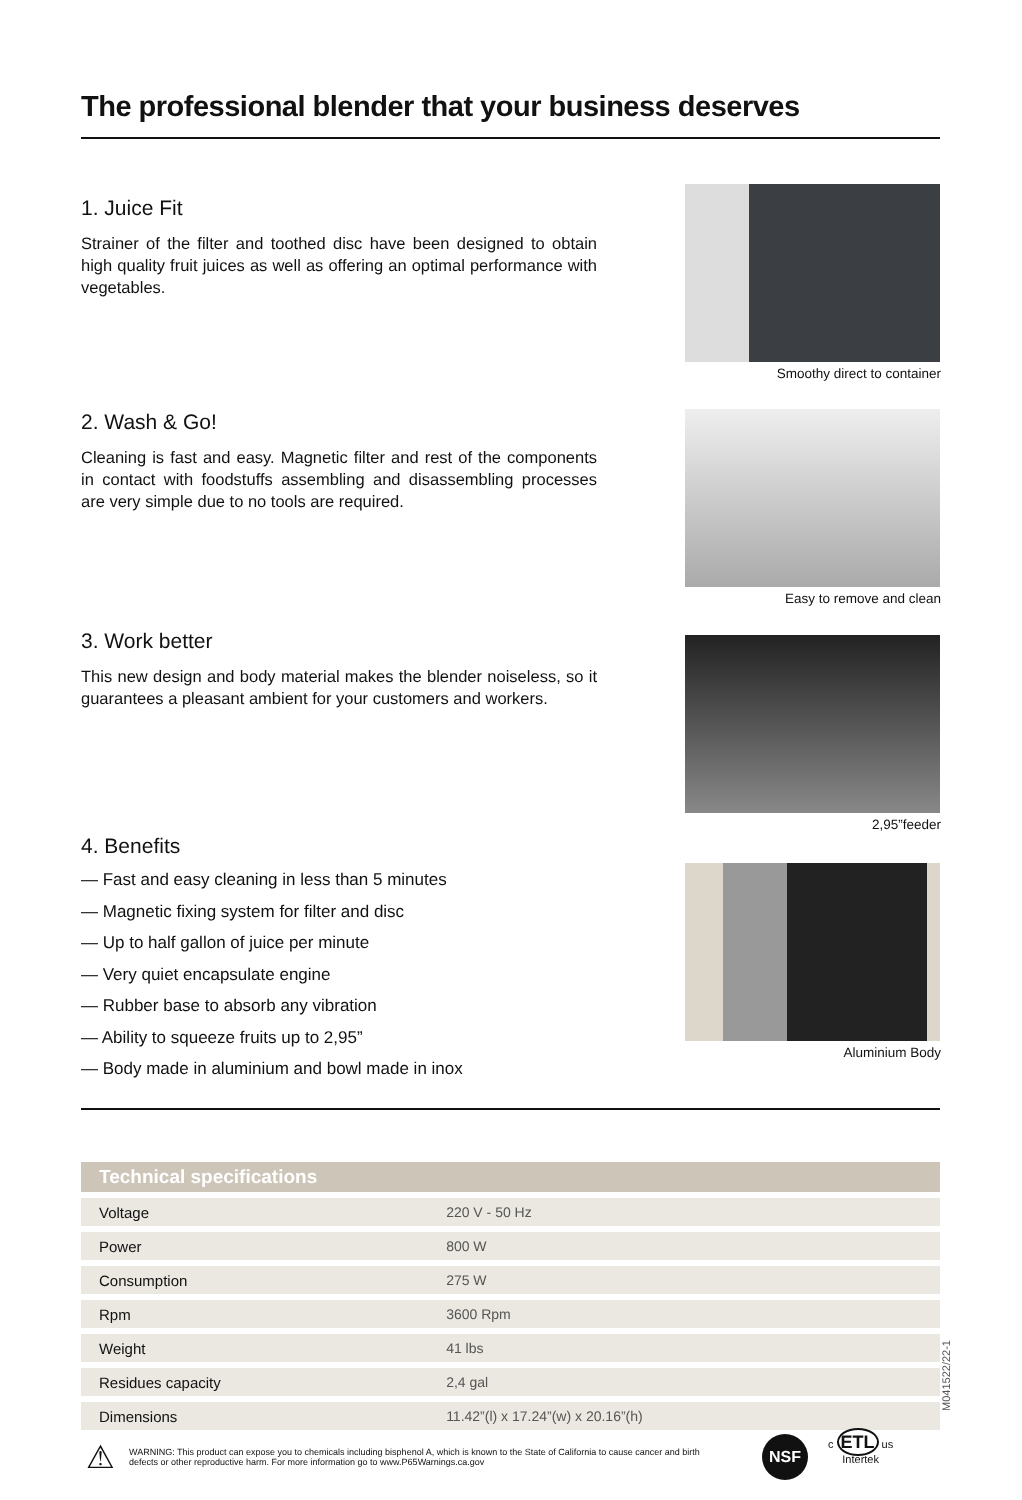The professional blender that your business deserves
1. Juice Fit
Strainer of the filter and toothed disc have been designed to obtain high quality fruit juices as well as offering an optimal performance with vegetables.
Smoothy direct to container
2. Wash & Go!
Cleaning is fast and easy. Magnetic filter and rest of the components in contact with foodstuffs assembling and disassembling processes are very simple due to no tools are required.
Easy to remove and clean
3. Work better
This new design and body material makes the blender noiseless, so it guarantees a pleasant ambient for your customers and workers.
2,95”feeder
4. Benefits
— Fast and easy cleaning in less than 5 minutes
— Magnetic fixing system for filter and disc
— Up to half gallon of juice per minute
— Very quiet encapsulate engine
— Rubber base to absorb any vibration
— Ability to squeeze fruits up to 2,95”
— Body made in aluminium and bowl made in inox
Aluminium Body
| Technical specifications | |
| --- | --- |
| Voltage | 220 V - 50 Hz |
| Power | 800 W |
| Consumption | 275 W |
| Rpm | 3600 Rpm |
| Weight | 41 lbs |
| Residues capacity | 2,4 gal |
| Dimensions | 11.42”(l) x 17.24”(w) x 20.16”(h) |
⚠ WARNING: This product can expose you to chemicals including bisphenol A, which is known to the State of California to cause cancer and birth defects or other reproductive harm. For more information go to www.P65Warnings.ca.gov
NSF
c ETL us
Intertek
M041522/22-1